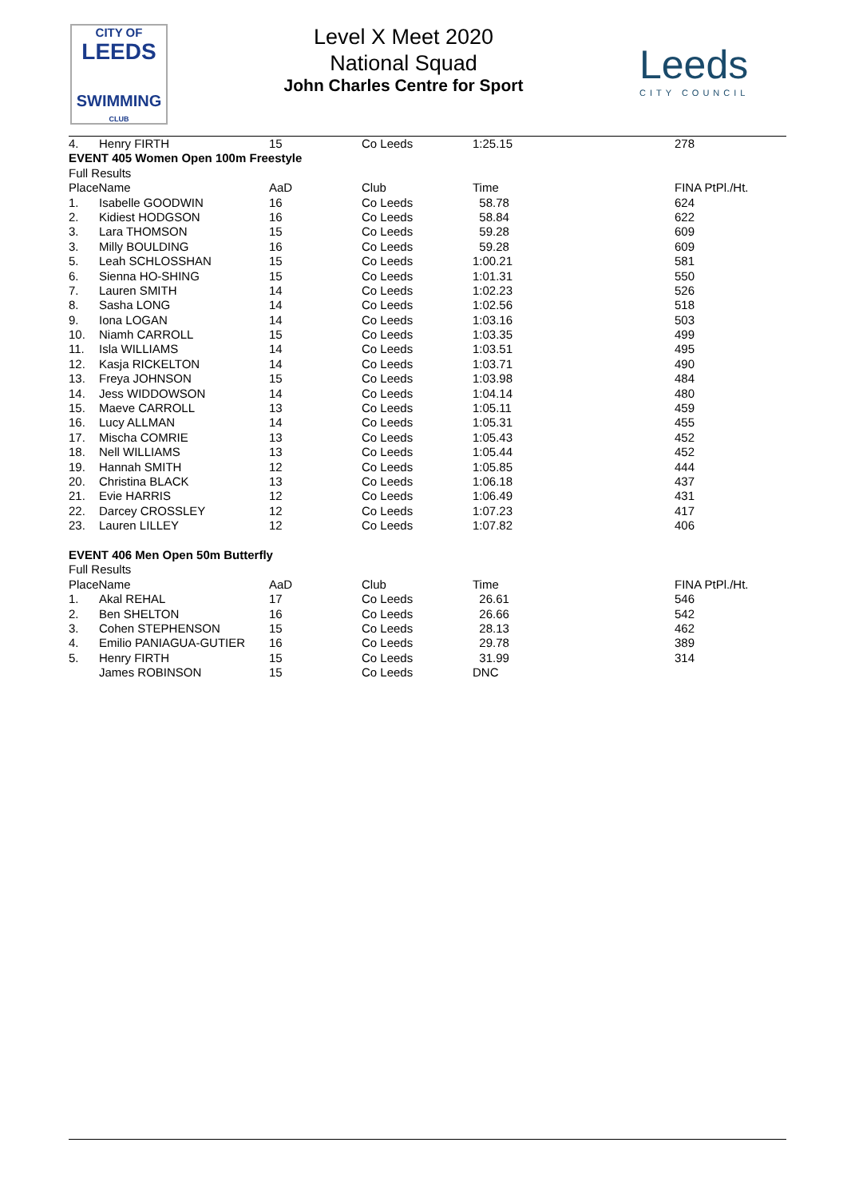CITY OF
LEEDS
SWIMMING
CLUB
Level X Meet 2020
National Squad
John Charles Centre for Sport
Leeds
CITY COUNCIL
| 4. | Henry FIRTH | 15 | Co Leeds | 1:25.15 | 278 |
| EVENT 405 Women Open 100m Freestyle | | | | | |
| Full Results | | | | | |
| PlaceName | | AaD | Club | Time | FINA PtPl./Ht. |
| 1. | Isabelle GOODWIN | 16 | Co Leeds | 58.78 | 624 |
| 2. | Kidiest HODGSON | 16 | Co Leeds | 58.84 | 622 |
| 3. | Lara THOMSON | 15 | Co Leeds | 59.28 | 609 |
| 3. | Milly BOULDING | 16 | Co Leeds | 59.28 | 609 |
| 5. | Leah SCHLOSSHAN | 15 | Co Leeds | 1:00.21 | 581 |
| 6. | Sienna HO-SHING | 15 | Co Leeds | 1:01.31 | 550 |
| 7. | Lauren SMITH | 14 | Co Leeds | 1:02.23 | 526 |
| 8. | Sasha LONG | 14 | Co Leeds | 1:02.56 | 518 |
| 9. | Iona LOGAN | 14 | Co Leeds | 1:03.16 | 503 |
| 10. | Niamh CARROLL | 15 | Co Leeds | 1:03.35 | 499 |
| 11. | Isla WILLIAMS | 14 | Co Leeds | 1:03.51 | 495 |
| 12. | Kasja RICKELTON | 14 | Co Leeds | 1:03.71 | 490 |
| 13. | Freya JOHNSON | 15 | Co Leeds | 1:03.98 | 484 |
| 14. | Jess WIDDOWSON | 14 | Co Leeds | 1:04.14 | 480 |
| 15. | Maeve CARROLL | 13 | Co Leeds | 1:05.11 | 459 |
| 16. | Lucy ALLMAN | 14 | Co Leeds | 1:05.31 | 455 |
| 17. | Mischa COMRIE | 13 | Co Leeds | 1:05.43 | 452 |
| 18. | Nell WILLIAMS | 13 | Co Leeds | 1:05.44 | 452 |
| 19. | Hannah SMITH | 12 | Co Leeds | 1:05.85 | 444 |
| 20. | Christina BLACK | 13 | Co Leeds | 1:06.18 | 437 |
| 21. | Evie HARRIS | 12 | Co Leeds | 1:06.49 | 431 |
| 22. | Darcey CROSSLEY | 12 | Co Leeds | 1:07.23 | 417 |
| 23. | Lauren LILLEY | 12 | Co Leeds | 1:07.82 | 406 |
| EVENT 406 Men Open 50m Butterfly | | | | | |
| Full Results | | | | | |
| PlaceName | | AaD | Club | Time | FINA PtPl./Ht. |
| 1. | Akal REHAL | 17 | Co Leeds | 26.61 | 546 |
| 2. | Ben SHELTON | 16 | Co Leeds | 26.66 | 542 |
| 3. | Cohen STEPHENSON | 15 | Co Leeds | 28.13 | 462 |
| 4. | Emilio PANIAGUA-GUTIER | 16 | Co Leeds | 29.78 | 389 |
| 5. | Henry FIRTH | 15 | Co Leeds | 31.99 | 314 |
| | James ROBINSON | 15 | Co Leeds | DNC | |